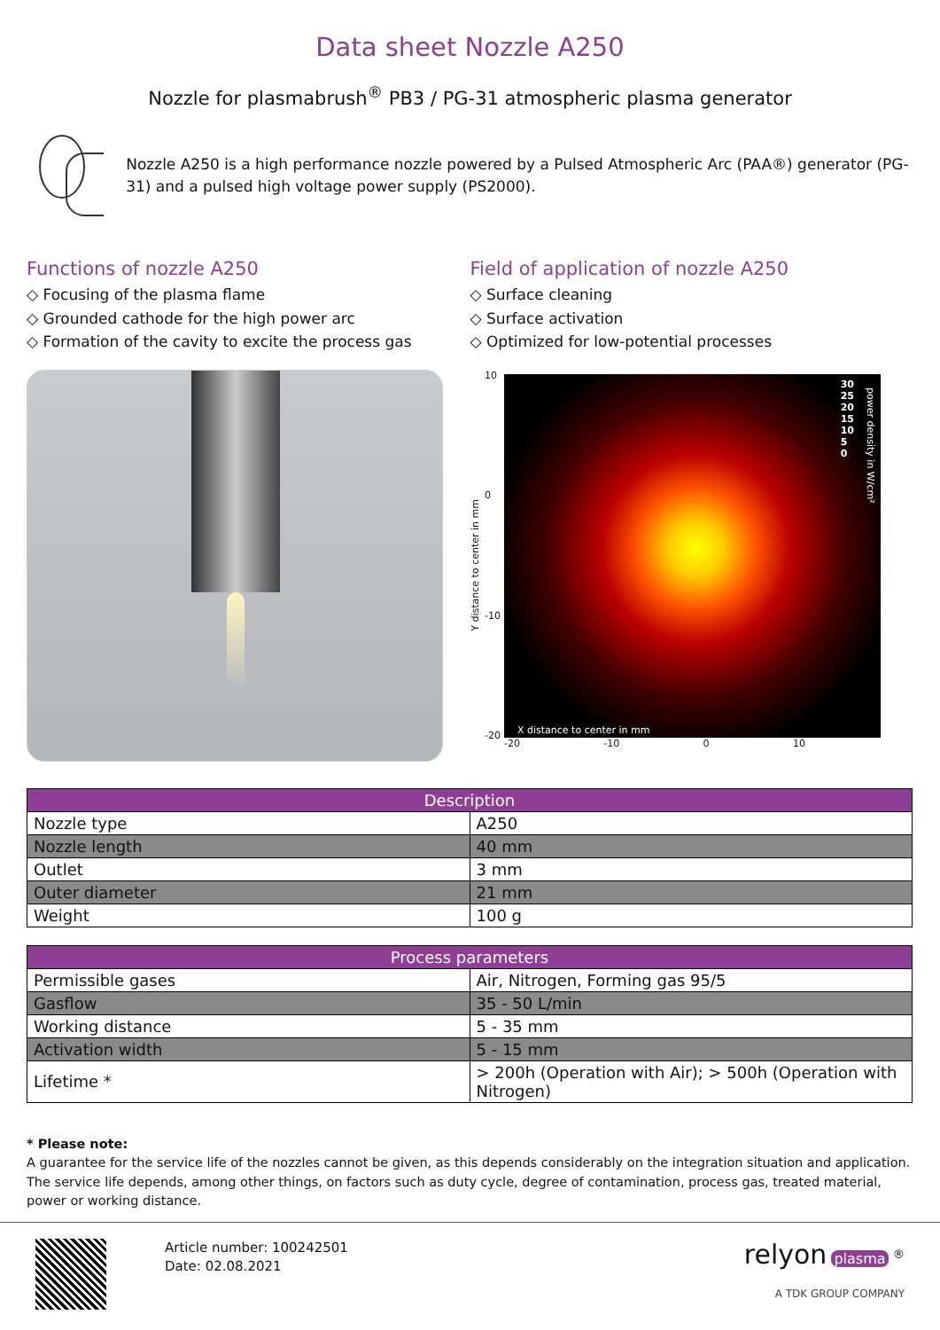Data sheet Nozzle A250
Nozzle for plasmabrush<sup>®</sup> PB3 / PG-31 atmospheric plasma generator
Nozzle A250 is a high performance nozzle powered by a Pulsed Atmospheric Arc (PAA®) generator (PG-31) and a pulsed high voltage power supply (PS2000).
Functions of nozzle A250
◇ Focusing of the plasma flame
◇ Grounded cathode for the high power arc
◇ Formation of the cavity to excite the process gas
Field of application of nozzle A250
◇ Surface cleaning
◇ Surface activation
◇ Optimized for low-potential processes
Y distance to center in mm
10
0
-10
-20
30
25
20
15
10
5
0
power density in W/cm²
X distance to center in mm
-20 -10 0 10
| Description | |
| --- | --- |
| Nozzle type | A250 |
| Nozzle length | 40 mm |
| Outlet | 3 mm |
| Outer diameter | 21 mm |
| Weight | 100 g |
| Process parameters | |
| --- | --- |
| Permissible gases | Air, Nitrogen, Forming gas 95/5 |
| Gasflow | 35 - 50 L/min |
| Working distance | 5 - 35 mm |
| Activation width | 5 - 15 mm |
| Lifetime * | > 200h (Operation with Air); > 500h (Operation with Nitrogen) |
* Please note:
A guarantee for the service life of the nozzles cannot be given, as this depends considerably on the integration situation and application. The service life depends, among other things, on factors such as duty cycle, degree of contamination, process gas, treated material, power or working distance.
Article number: 100242501
Date: 02.08.2021
relyon plasma <sup>®</sup>
A TDK GROUP COMPANY